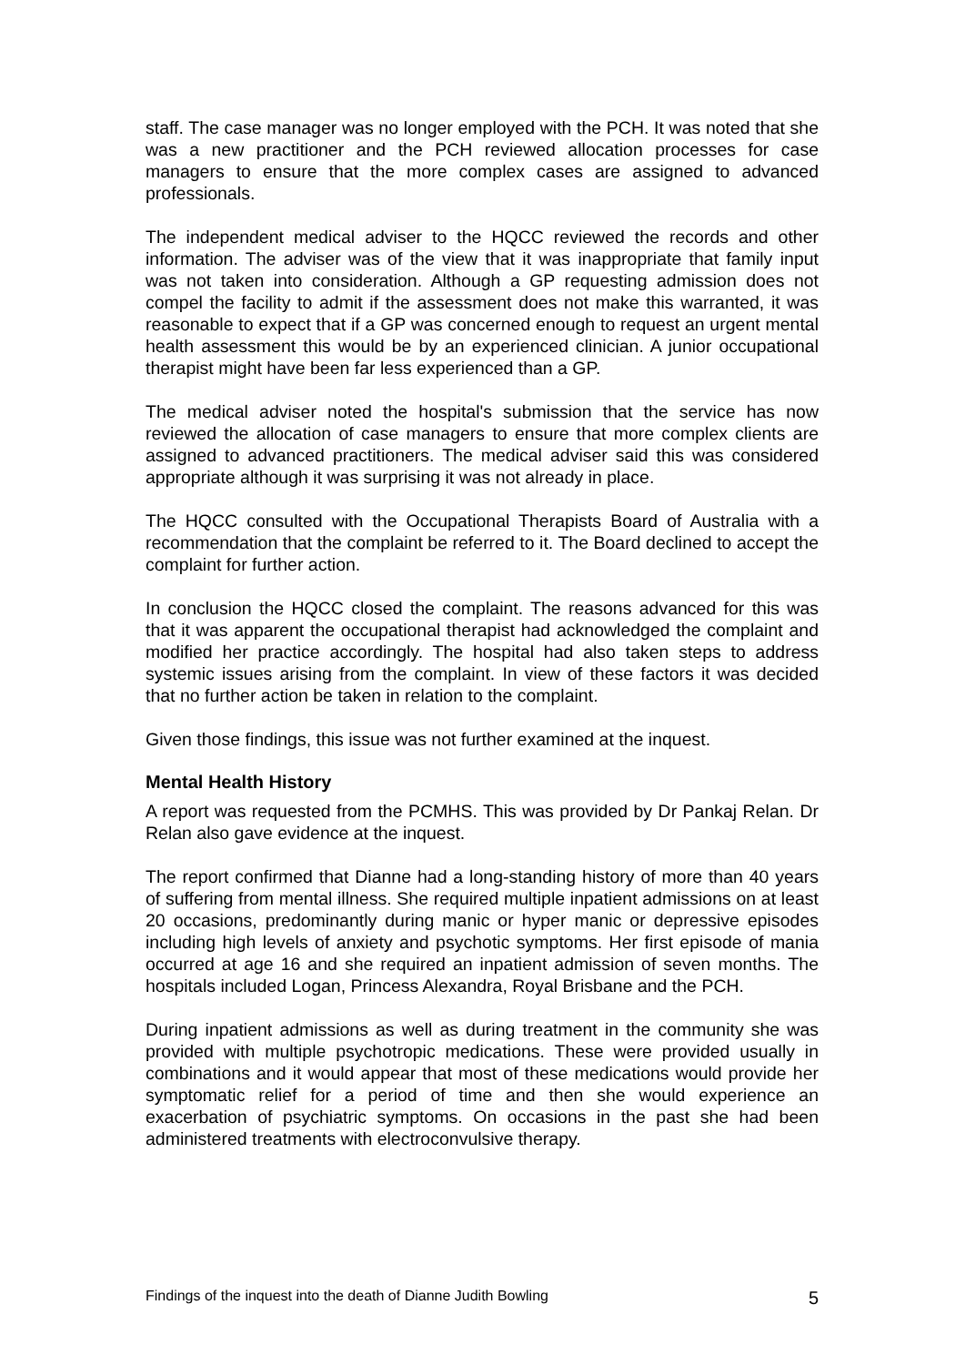staff. The case manager was no longer employed with the PCH. It was noted that she was a new practitioner and the PCH reviewed allocation processes for case managers to ensure that the more complex cases are assigned to advanced professionals.
The independent medical adviser to the HQCC reviewed the records and other information. The adviser was of the view that it was inappropriate that family input was not taken into consideration. Although a GP requesting admission does not compel the facility to admit if the assessment does not make this warranted, it was reasonable to expect that if a GP was concerned enough to request an urgent mental health assessment this would be by an experienced clinician. A junior occupational therapist might have been far less experienced than a GP.
The medical adviser noted the hospital's submission that the service has now reviewed the allocation of case managers to ensure that more complex clients are assigned to advanced practitioners. The medical adviser said this was considered appropriate although it was surprising it was not already in place.
The HQCC consulted with the Occupational Therapists Board of Australia with a recommendation that the complaint be referred to it. The Board declined to accept the complaint for further action.
In conclusion the HQCC closed the complaint. The reasons advanced for this was that it was apparent the occupational therapist had acknowledged the complaint and modified her practice accordingly. The hospital had also taken steps to address systemic issues arising from the complaint. In view of these factors it was decided that no further action be taken in relation to the complaint.
Given those findings, this issue was not further examined at the inquest.
Mental Health History
A report was requested from the PCMHS. This was provided by Dr Pankaj Relan. Dr Relan also gave evidence at the inquest.
The report confirmed that Dianne had a long-standing history of more than 40 years of suffering from mental illness. She required multiple inpatient admissions on at least 20 occasions, predominantly during manic or hyper manic or depressive episodes including high levels of anxiety and psychotic symptoms. Her first episode of mania occurred at age 16 and she required an inpatient admission of seven months. The hospitals included Logan, Princess Alexandra, Royal Brisbane and the PCH.
During inpatient admissions as well as during treatment in the community she was provided with multiple psychotropic medications. These were provided usually in combinations and it would appear that most of these medications would provide her symptomatic relief for a period of time and then she would experience an exacerbation of psychiatric symptoms. On occasions in the past she had been administered treatments with electroconvulsive therapy.
Findings of the inquest into the death of Dianne Judith Bowling 5